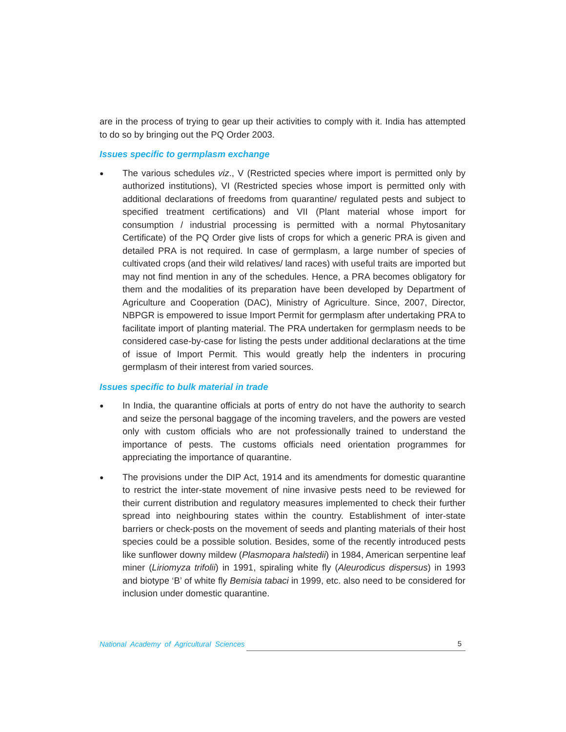are in the process of trying to gear up their activities to comply with it. India has attempted to do so by bringing out the PQ Order 2003.
Issues specific to germplasm exchange
●
The various schedules viz., V (Restricted species where import is permitted only by authorized institutions), VI (Restricted species whose import is permitted only with additional declarations of freedoms from quarantine/ regulated pests and subject to specified treatment certifications) and VII (Plant material whose import for consumption / industrial processing is permitted with a normal Phytosanitary Certificate) of the PQ Order give lists of crops for which a generic PRA is given and detailed PRA is not required. In case of germplasm, a large number of species of cultivated crops (and their wild relatives/ land races) with useful traits are imported but may not find mention in any of the schedules. Hence, a PRA becomes obligatory for them and the modalities of its preparation have been developed by Department of Agriculture and Cooperation (DAC), Ministry of Agriculture. Since, 2007, Director, NBPGR is empowered to issue Import Permit for germplasm after undertaking PRA to facilitate import of planting material. The PRA undertaken for germplasm needs to be considered case-by-case for listing the pests under additional declarations at the time of issue of Import Permit. This would greatly help the indenters in procuring germplasm of their interest from varied sources.
Issues specific to bulk material in trade
●
In India, the quarantine officials at ports of entry do not have the authority to search and seize the personal baggage of the incoming travelers, and the powers are vested only with custom officials who are not professionally trained to understand the importance of pests. The customs officials need orientation programmes for appreciating the importance of quarantine.
●
The provisions under the DIP Act, 1914 and its amendments for domestic quarantine to restrict the inter-state movement of nine invasive pests need to be reviewed for their current distribution and regulatory measures implemented to check their further spread into neighbouring states within the country. Establishment of inter-state barriers or check-posts on the movement of seeds and planting materials of their host species could be a possible solution. Besides, some of the recently introduced pests like sunflower downy mildew (Plasmopara halstedii) in 1984, American serpentine leaf miner (Liriomyza trifolii) in 1991, spiraling white fly (Aleurodicus dispersus) in 1993 and biotype ‘B’ of white fly Bemisia tabaci in 1999, etc. also need to be considered for inclusion under domestic quarantine.
National Academy of Agricultural Sciences 5